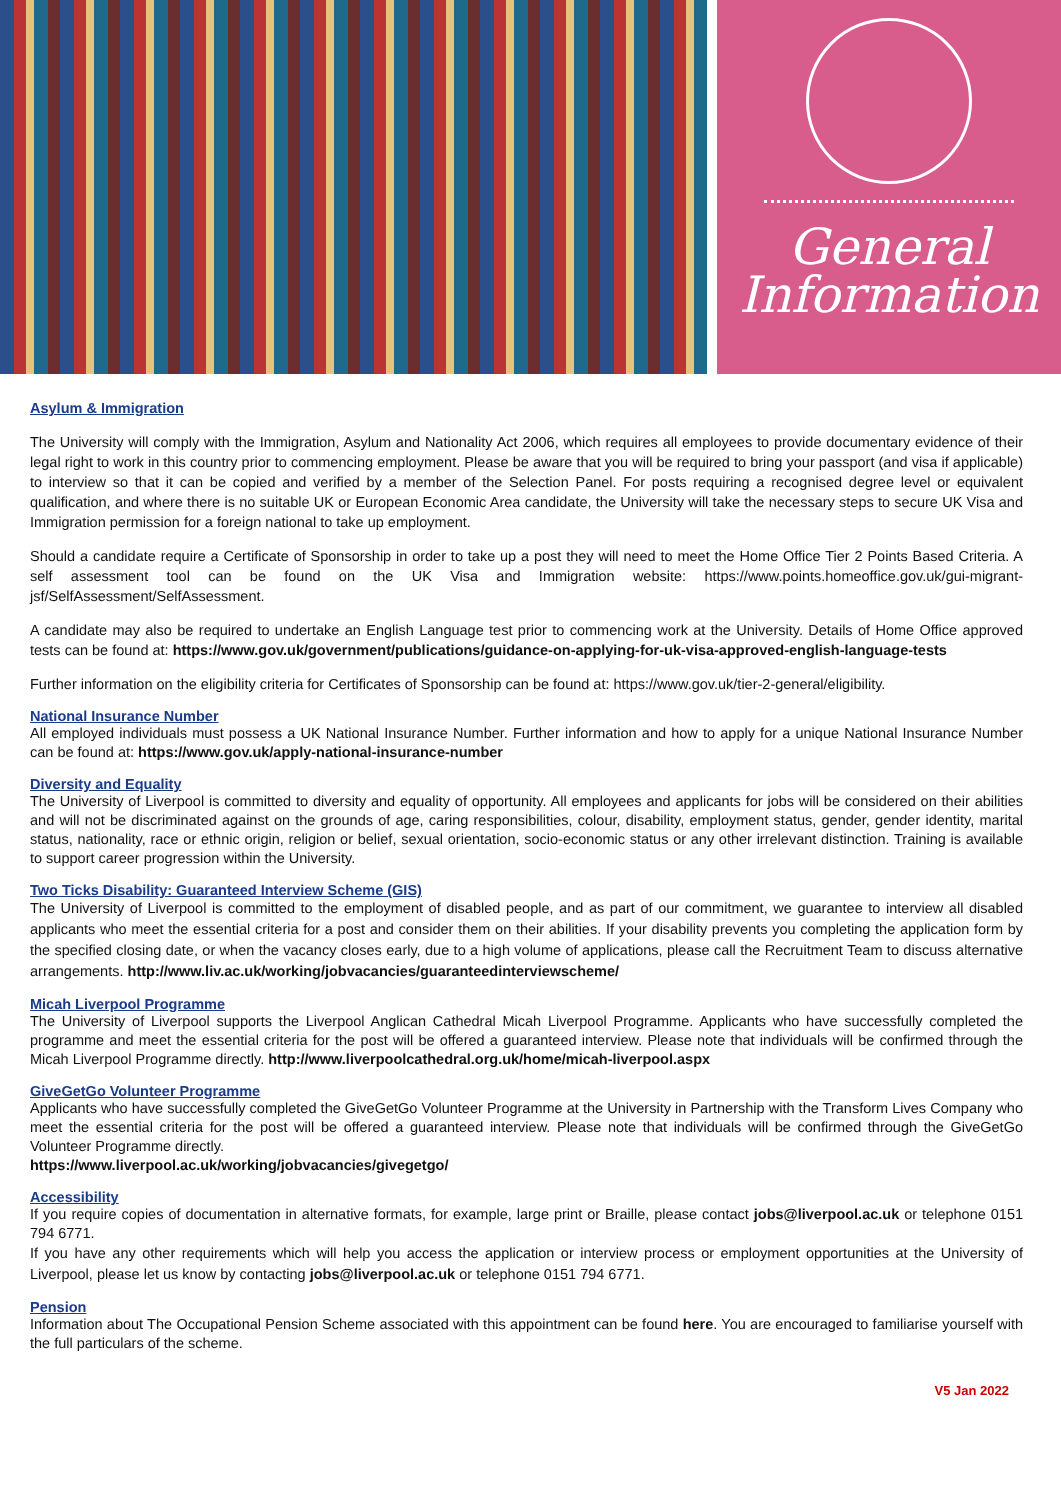General
Information
Asylum & Immigration
The University will comply with the Immigration, Asylum and Nationality Act 2006, which requires all employees to provide documentary evidence of their legal right to work in this country prior to commencing employment. Please be aware that you will be required to bring your passport (and visa if applicable) to interview so that it can be copied and verified by a member of the Selection Panel. For posts requiring a recognised degree level or equivalent qualification, and where there is no suitable UK or European Economic Area candidate, the University will take the necessary steps to secure UK Visa and Immigration permission for a foreign national to take up employment.
Should a candidate require a Certificate of Sponsorship in order to take up a post they will need to meet the Home Office Tier 2 Points Based Criteria. A self assessment tool can be found on the UK Visa and Immigration website: https://www.points.homeoffice.gov.uk/gui-migrant-jsf/SelfAssessment/SelfAssessment.
A candidate may also be required to undertake an English Language test prior to commencing work at the University. Details of Home Office approved tests can be found at: https://www.gov.uk/government/publications/guidance-on-applying-for-uk-visa-approved-english-language-tests
Further information on the eligibility criteria for Certificates of Sponsorship can be found at: https://www.gov.uk/tier-2-general/eligibility.
National Insurance Number
All employed individuals must possess a UK National Insurance Number. Further information and how to apply for a unique National Insurance Number can be found at: https://www.gov.uk/apply-national-insurance-number
Diversity and Equality
The University of Liverpool is committed to diversity and equality of opportunity. All employees and applicants for jobs will be considered on their abilities and will not be discriminated against on the grounds of age, caring responsibilities, colour, disability, employment status, gender, gender identity, marital status, nationality, race or ethnic origin, religion or belief, sexual orientation, socio-economic status or any other irrelevant distinction. Training is available to support career progression within the University.
Two Ticks Disability: Guaranteed Interview Scheme (GIS)
The University of Liverpool is committed to the employment of disabled people, and as part of our commitment, we guarantee to interview all disabled applicants who meet the essential criteria for a post and consider them on their abilities. If your disability prevents you completing the application form by the specified closing date, or when the vacancy closes early, due to a high volume of applications, please call the Recruitment Team to discuss alternative arrangements. http://www.liv.ac.uk/working/jobvacancies/guaranteedinterviewscheme/
Micah Liverpool Programme
The University of Liverpool supports the Liverpool Anglican Cathedral Micah Liverpool Programme. Applicants who have successfully completed the programme and meet the essential criteria for the post will be offered a guaranteed interview. Please note that individuals will be confirmed through the Micah Liverpool Programme directly. http://www.liverpoolcathedral.org.uk/home/micah-liverpool.aspx
GiveGetGo Volunteer Programme
Applicants who have successfully completed the GiveGetGo Volunteer Programme at the University in Partnership with the Transform Lives Company who meet the essential criteria for the post will be offered a guaranteed interview. Please note that individuals will be confirmed through the GiveGetGo Volunteer Programme directly.
https://www.liverpool.ac.uk/working/jobvacancies/givegetgo/
Accessibility
If you require copies of documentation in alternative formats, for example, large print or Braille, please contact jobs@liverpool.ac.uk or telephone 0151 794 6771.
If you have any other requirements which will help you access the application or interview process or employment opportunities at the University of Liverpool, please let us know by contacting jobs@liverpool.ac.uk or telephone 0151 794 6771.
Pension
Information about The Occupational Pension Scheme associated with this appointment can be found here. You are encouraged to familiarise yourself with the full particulars of the scheme.
V5 Jan 2022